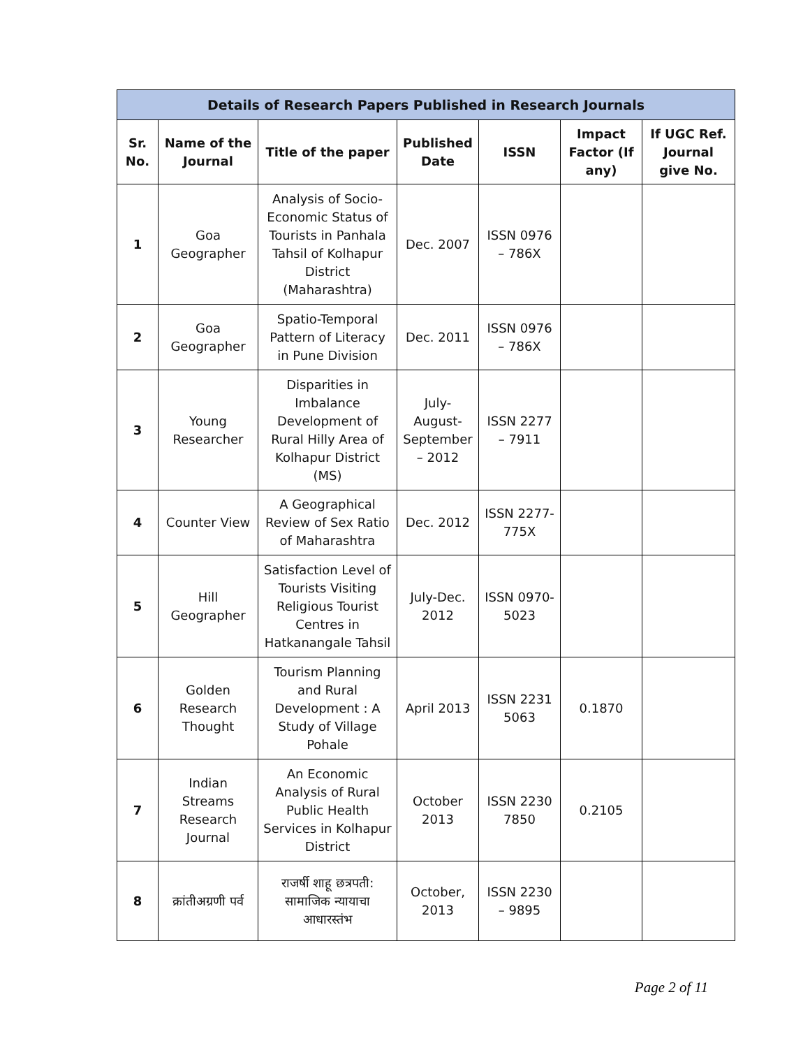| Details of Research Papers Published in Research Journals | | | | | | |
| --- | --- | --- | --- | --- | --- | --- |
| Sr. No. | Name of the Journal | Title of the paper | Published Date | ISSN | Impact Factor (If any) | If UGC Ref. Journal give No. |
| 1 | Goa Geographer | Analysis of Socio-Economic Status of Tourists in Panhala Tahsil of Kolhapur District (Maharashtra) | Dec. 2007 | ISSN 0976 – 786X | | |
| 2 | Goa Geographer | Spatio-Temporal Pattern of Literacy in Pune Division | Dec. 2011 | ISSN 0976 – 786X | | |
| 3 | Young Researcher | Disparities in Imbalance Development of Rural Hilly Area of Kolhapur District (MS) | July-August-September – 2012 | ISSN 2277 – 7911 | | |
| 4 | Counter View | A Geographical Review of Sex Ratio of Maharashtra | Dec. 2012 | ISSN 2277-775X | | |
| 5 | Hill Geographer | Satisfaction Level of Tourists Visiting Religious Tourist Centres in Hatkanangale Tahsil | July-Dec. 2012 | ISSN 0970-5023 | | |
| 6 | Golden Research Thought | Tourism Planning and Rural Development : A Study of Village Pohale | April 2013 | ISSN 2231 5063 | 0.1870 | |
| 7 | Indian Streams Research Journal | An Economic Analysis of Rural Public Health Services in Kolhapur District | October 2013 | ISSN 2230 7850 | 0.2105 | |
| 8 | क्रांतीअग्रणी पर्व | राजर्षी शाहू छत्रपती: सामाजिक न्यायाचा आधारस्तंभ | October, 2013 | ISSN 2230 – 9895 | | |
Page 2 of 11